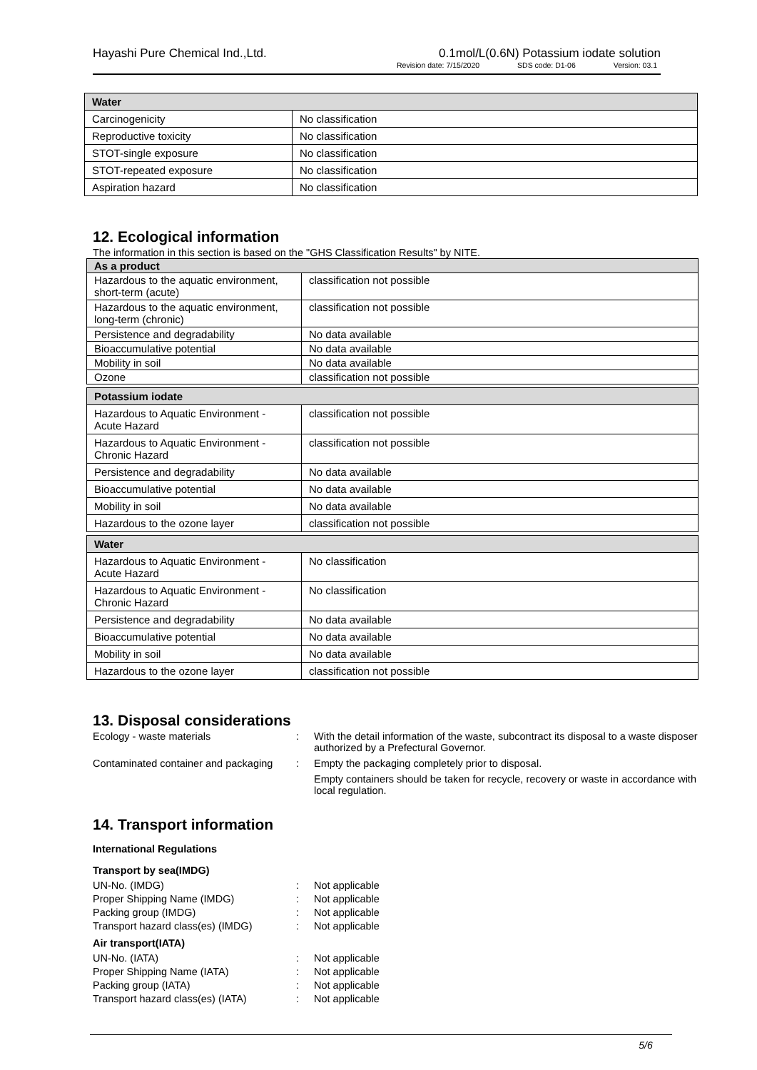Hayashi Pure Chemical Ind.,Ltd. 0.1mol/L(0.6N) Potassium iodate solution
Revision date: 7/15/2020 SDS code: D1-06 Version: 03.1
| Water | |
| Carcinogenicity | No classification |
| Reproductive toxicity | No classification |
| STOT-single exposure | No classification |
| STOT-repeated exposure | No classification |
| Aspiration hazard | No classification |
12. Ecological information
The information in this section is based on the "GHS Classification Results" by NITE.
| As a product | |
| Hazardous to the aquatic environment, short-term (acute) | classification not possible |
| Hazardous to the aquatic environment, long-term (chronic) | classification not possible |
| Persistence and degradability | No data available |
| Bioaccumulative potential | No data available |
| Mobility in soil | No data available |
| Ozone | classification not possible |
| Potassium iodate | |
| Hazardous to Aquatic Environment - Acute Hazard | classification not possible |
| Hazardous to Aquatic Environment - Chronic Hazard | classification not possible |
| Persistence and degradability | No data available |
| Bioaccumulative potential | No data available |
| Mobility in soil | No data available |
| Hazardous to the ozone layer | classification not possible |
| Water | |
| Hazardous to Aquatic Environment - Acute Hazard | No classification |
| Hazardous to Aquatic Environment - Chronic Hazard | No classification |
| Persistence and degradability | No data available |
| Bioaccumulative potential | No data available |
| Mobility in soil | No data available |
| Hazardous to the ozone layer | classification not possible |
13. Disposal considerations
Ecology - waste materials
:
With the detail information of the waste, subcontract its disposal to a waste disposer authorized by a Prefectural Governor.
Contaminated container and packaging
:
Empty the packaging completely prior to disposal.
Empty containers should be taken for recycle, recovery or waste in accordance with local regulation.
14. Transport information
International Regulations
Transport by sea(IMDG)
UN-No. (IMDG)
:
Not applicable
Proper Shipping Name (IMDG)
:
Not applicable
Packing group (IMDG)
:
Not applicable
Transport hazard class(es) (IMDG)
:
Not applicable
Air transport(IATA)
UN-No. (IATA)
:
Not applicable
Proper Shipping Name (IATA)
:
Not applicable
Packing group (IATA)
:
Not applicable
Transport hazard class(es) (IATA)
:
Not applicable
5/6